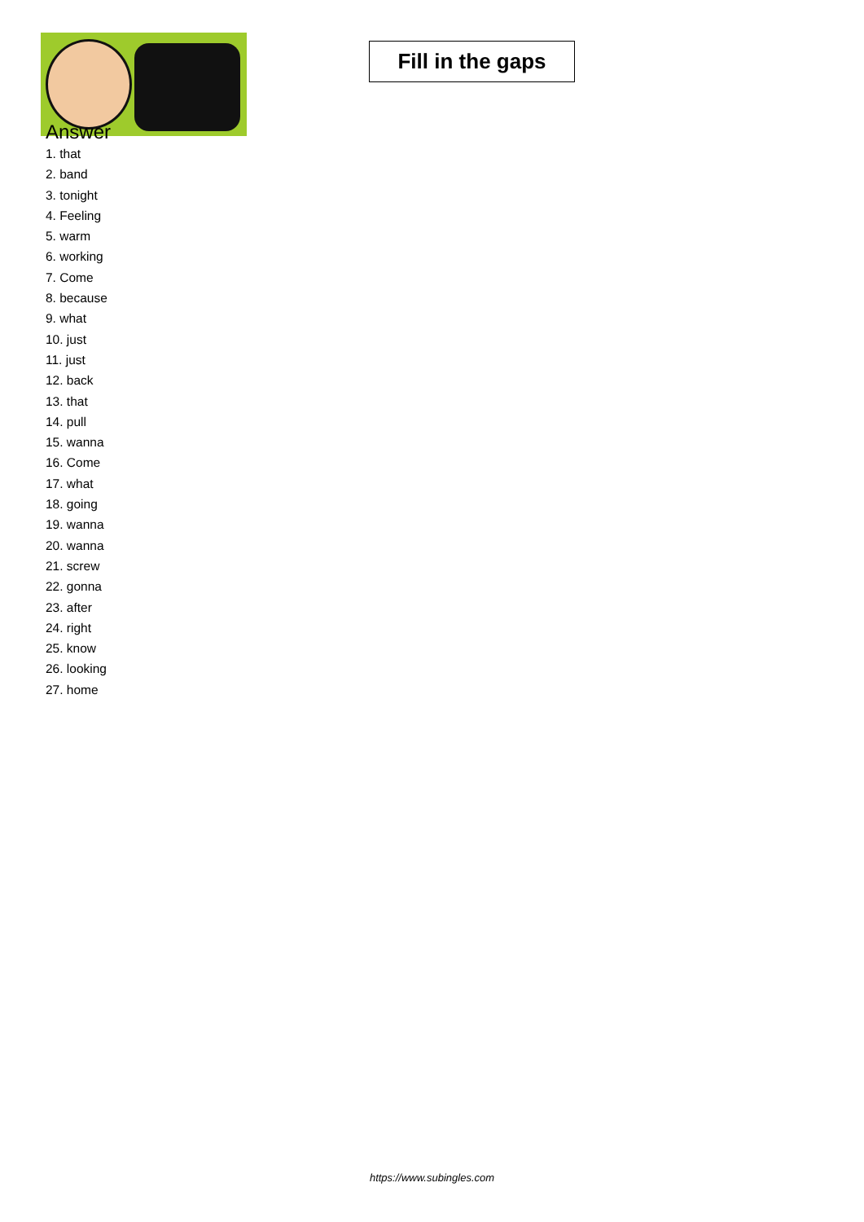Fill in the gaps
Answer
1. that
2. band
3. tonight
4. Feeling
5. warm
6. working
7. Come
8. because
9. what
10. just
11. just
12. back
13. that
14. pull
15. wanna
16. Come
17. what
18. going
19. wanna
20. wanna
21. screw
22. gonna
23. after
24. right
25. know
26. looking
27. home
https://www.subingles.com